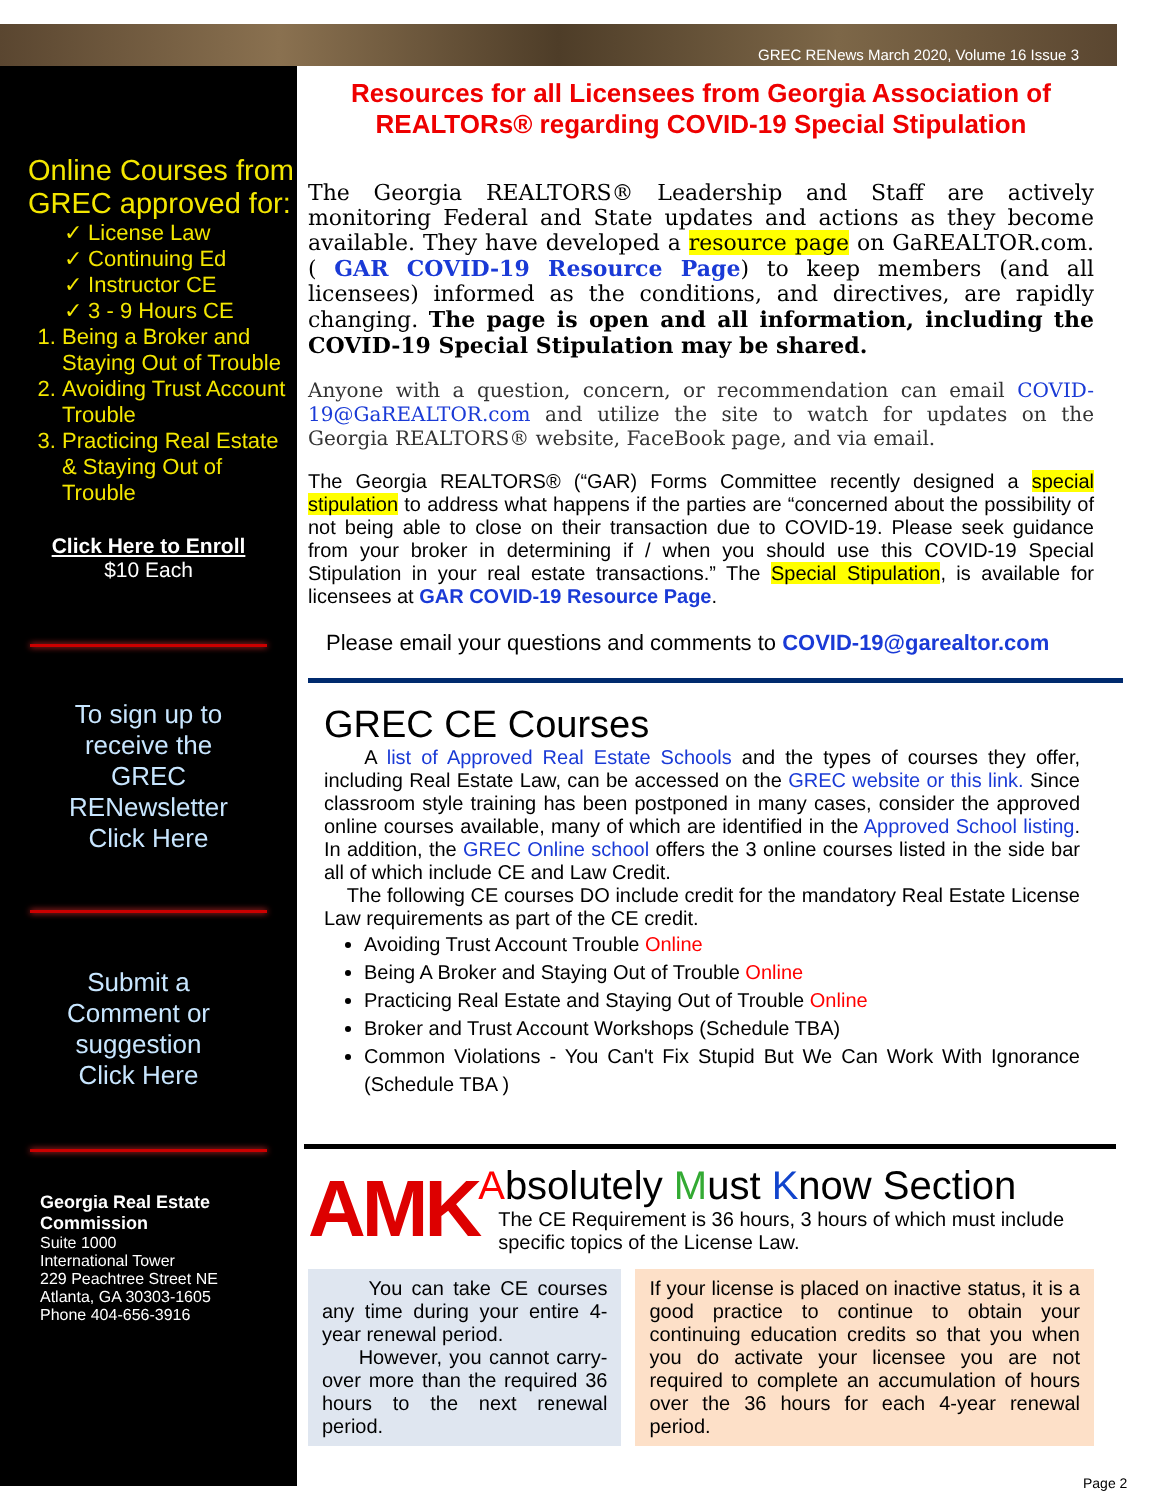GREC RENews March 2020, Volume 16 Issue 3
Online Courses from GREC approved for:
✓ License Law
✓ Continuing Ed
✓ Instructor CE
✓ 3 - 9 Hours CE
1. Being a Broker and Staying Out of Trouble
2. Avoiding Trust Account Trouble
3. Practicing Real Estate & Staying Out of Trouble
Click Here to Enroll
$10 Each
To sign up to
receive the
GREC
RENewsletter
Click Here
Submit a
Comment or
suggestion
Click Here
Georgia Real Estate
Commission
Suite 1000
International Tower
229 Peachtree Street NE
Atlanta, GA 30303-1605
Phone 404-656-3916
Resources for all Licensees from Georgia Association of REALTORs® regarding COVID-19 Special Stipulation
The Georgia REALTORS® Leadership and Staff are actively monitoring Federal and State updates and actions as they become available. They have developed a resource page on GaREALTOR.com. ( GAR COVID-19 Resource Page) to keep members (and all licensees) informed as the conditions, and directives, are rapidly changing. The page is open and all information, including the COVID-19 Special Stipulation may be shared.
Anyone with a question, concern, or recommendation can email COVID-19@GaREALTOR.com and utilize the site to watch for updates on the Georgia REALTORS® website, FaceBook page, and via email.
The Georgia REALTORS® (“GAR) Forms Committee recently designed a special stipulation to address what happens if the parties are “concerned about the possibility of not being able to close on their transaction due to COVID-19. Please seek guidance from your broker in determining if / when you should use this COVID-19 Special Stipulation in your real estate transactions.” The Special Stipulation, is available for licensees at GAR COVID-19 Resource Page.
Please email your questions and comments to COVID-19@garealtor.com
GREC CE Courses
A list of Approved Real Estate Schools and the types of courses they offer, including Real Estate Law, can be accessed on the GREC website or this link. Since classroom style training has been postponed in many cases, consider the approved online courses available, many of which are identified in the Approved School listing. In addition, the GREC Online school offers the 3 online courses listed in the side bar all of which include CE and Law Credit.
The following CE courses DO include credit for the mandatory Real Estate License Law requirements as part of the CE credit.
Avoiding Trust Account Trouble Online
Being A Broker and Staying Out of Trouble Online
Practicing Real Estate and Staying Out of Trouble Online
Broker and Trust Account Workshops (Schedule TBA)
Common Violations - You Can't Fix Stupid But We Can Work With Ignorance (Schedule TBA )
AMK
Absolutely Must Know Section
The CE Requirement is 36 hours, 3 hours of which must include specific topics of the License Law.
You can take CE courses any time during your entire 4-year renewal period.
However, you cannot carry-over more than the required 36 hours to the next renewal period.
If your license is placed on inactive status, it is a good practice to continue to obtain your continuing education credits so that you when you do activate your licensee you are not required to complete an accumulation of hours over the 36 hours for each 4-year renewal period.
Page 2